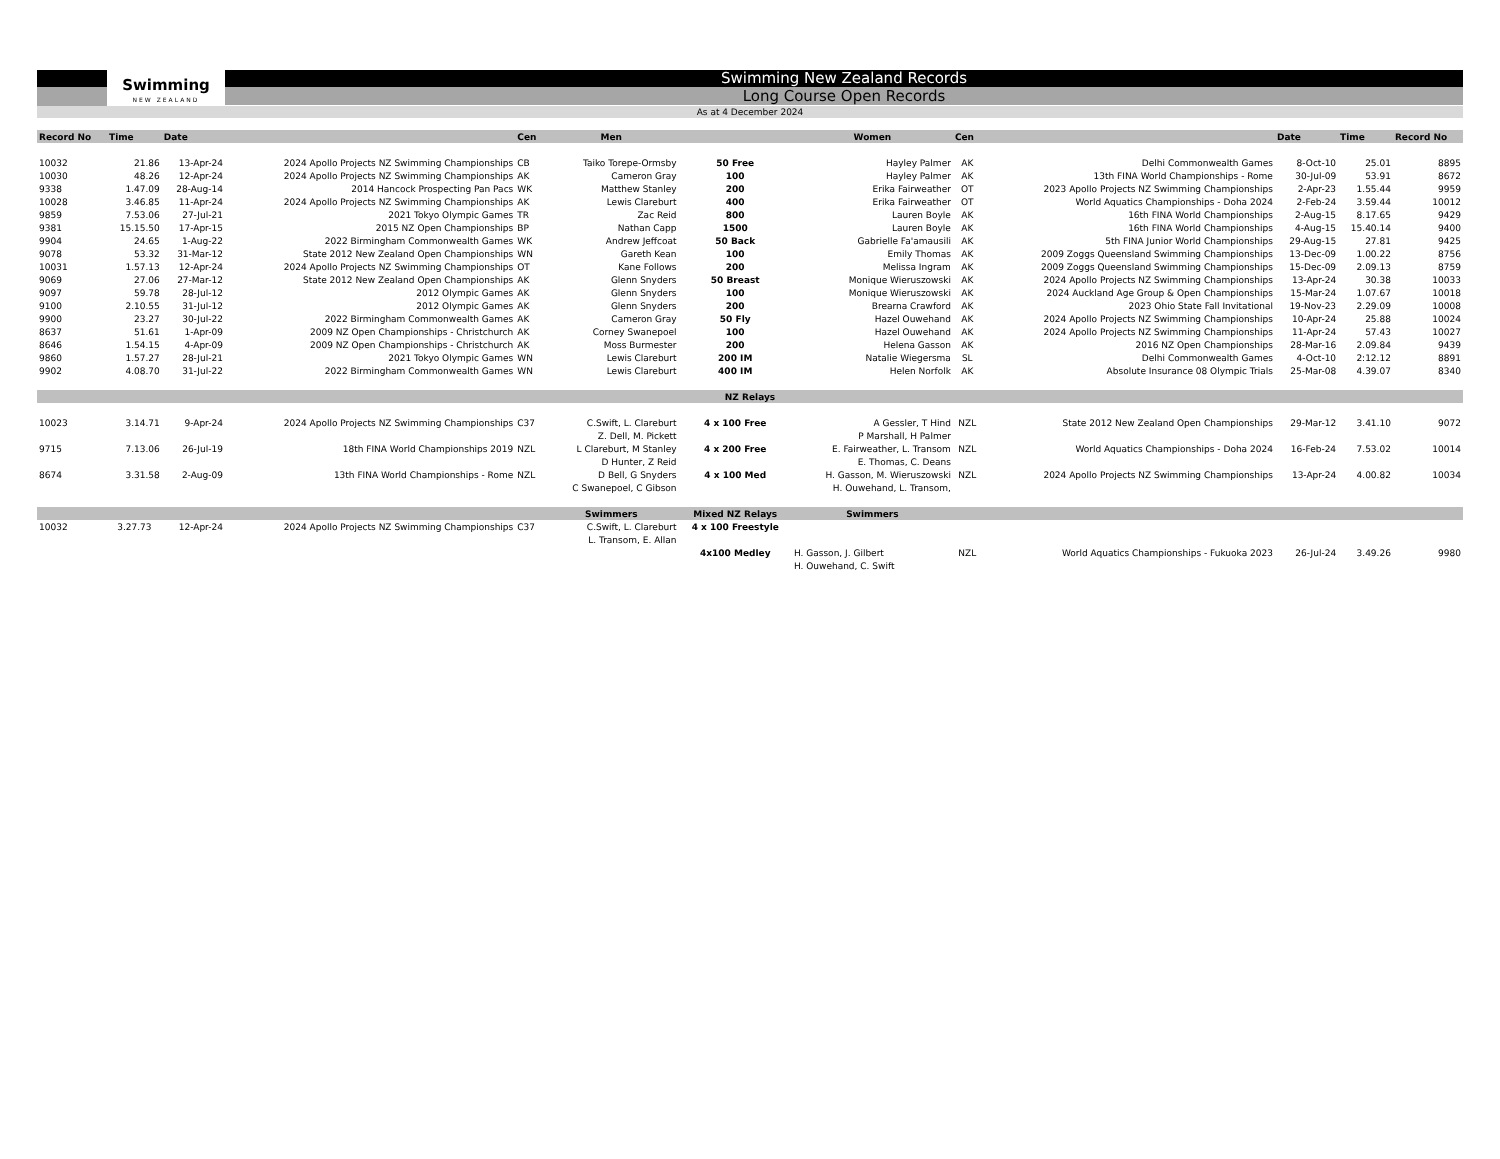Swimming
NEW ZEALAND
Swimming New Zealand Records
Long Course Open Records
As at 4 December 2024
| Record No | Time | Date | | Cen | Men | | Women | Cen | | Date | Time | Record No |
| --- | --- | --- | --- | --- | --- | --- | --- | --- | --- | --- | --- | --- |
| 10032 | 21.86 | 13-Apr-24 | 2024 Apollo Projects NZ Swimming Championships | CB | Taiko Torepe-Ormsby | 50 Free | Hayley Palmer | AK | Delhi Commonwealth Games | 8-Oct-10 | 25.01 | 8895 |
| 10030 | 48.26 | 12-Apr-24 | 2024 Apollo Projects NZ Swimming Championships | AK | Cameron Gray | 100 | Hayley Palmer | AK | 13th FINA World Championships - Rome | 30-Jul-09 | 53.91 | 8672 |
| 9338 | 1.47.09 | 28-Aug-14 | 2014 Hancock Prospecting Pan Pacs | WK | Matthew Stanley | 200 | Erika Fairweather | OT | 2023 Apollo Projects NZ Swimming Championships | 2-Apr-23 | 1.55.44 | 9959 |
| 10028 | 3.46.85 | 11-Apr-24 | 2024 Apollo Projects NZ Swimming Championships | AK | Lewis Clareburt | 400 | Erika Fairweather | OT | World Aquatics Championships - Doha 2024 | 2-Feb-24 | 3.59.44 | 10012 |
| 9859 | 7.53.06 | 27-Jul-21 | 2021 Tokyo Olympic Games | TR | Zac Reid | 800 | Lauren Boyle | AK | 16th FINA World Championships | 2-Aug-15 | 8.17.65 | 9429 |
| 9381 | 15.15.50 | 17-Apr-15 | 2015 NZ Open Championships | BP | Nathan Capp | 1500 | Lauren Boyle | AK | 16th FINA World Championships | 4-Aug-15 | 15.40.14 | 9400 |
| 9904 | 24.65 | 1-Aug-22 | 2022 Birmingham Commonwealth Games | WK | Andrew Jeffcoat | 50 Back | Gabrielle Fa'amausili | AK | 5th FINA Junior World Championships | 29-Aug-15 | 27.81 | 9425 |
| 9078 | 53.32 | 31-Mar-12 | State 2012 New Zealand Open Championships | WN | Gareth Kean | 100 | Emily Thomas | AK | 2009 Zoggs Queensland Swimming Championships | 13-Dec-09 | 1.00.22 | 8756 |
| 10031 | 1.57.13 | 12-Apr-24 | 2024 Apollo Projects NZ Swimming Championships | OT | Kane Follows | 200 | Melissa Ingram | AK | 2009 Zoggs Queensland Swimming Championships | 15-Dec-09 | 2.09.13 | 8759 |
| 9069 | 27.06 | 27-Mar-12 | State 2012 New Zealand Open Championships | AK | Glenn Snyders | 50 Breast | Monique Wieruszowski | AK | 2024 Apollo Projects NZ Swimming Championships | 13-Apr-24 | 30.38 | 10033 |
| 9097 | 59.78 | 28-Jul-12 | 2012 Olympic Games | AK | Glenn Snyders | 100 | Monique Wieruszowski | AK | 2024 Auckland Age Group & Open Championships | 15-Mar-24 | 1.07.67 | 10018 |
| 9100 | 2.10.55 | 31-Jul-12 | 2012 Olympic Games | AK | Glenn Snyders | 200 | Brearna Crawford | AK | 2023 Ohio State Fall Invitational | 19-Nov-23 | 2.29.09 | 10008 |
| 9900 | 23.27 | 30-Jul-22 | 2022 Birmingham Commonwealth Games | AK | Cameron Gray | 50 Fly | Hazel Ouwehand | AK | 2024 Apollo Projects NZ Swimming Championships | 10-Apr-24 | 25.88 | 10024 |
| 8637 | 51.61 | 1-Apr-09 | 2009 NZ Open Championships - Christchurch | AK | Corney Swanepoel | 100 | Hazel Ouwehand | AK | 2024 Apollo Projects NZ Swimming Championships | 11-Apr-24 | 57.43 | 10027 |
| 8646 | 1.54.15 | 4-Apr-09 | 2009 NZ Open Championships - Christchurch | AK | Moss Burmester | 200 | Helena Gasson | AK | 2016 NZ Open Championships | 28-Mar-16 | 2.09.84 | 9439 |
| 9860 | 1.57.27 | 28-Jul-21 | 2021 Tokyo Olympic Games | WN | Lewis Clareburt | 200 IM | Natalie Wiegersma | SL | Delhi Commonwealth Games | 4-Oct-10 | 2:12.12 | 8891 |
| 9902 | 4.08.70 | 31-Jul-22 | 2022 Birmingham Commonwealth Games | WN | Lewis Clareburt | 400 IM | Helen Norfolk | AK | Absolute Insurance 08 Olympic Trials | 25-Mar-08 | 4.39.07 | 8340 |
| NZ Relays | | | | | | | | | | | | |
| 10023 | 3.14.71 | 9-Apr-24 | 2024 Apollo Projects NZ Swimming Championships | C37 | C.Swift, L. Clareburt | 4 x 100 Free | A Gessler, T Hind | NZL | State 2012 New Zealand Open Championships | 29-Mar-12 | 3.41.10 | 9072 |
| | | | | | Z. Dell, M. Pickett | | P Marshall, H Palmer | | | | | |
| 9715 | 7.13.06 | 26-Jul-19 | 18th FINA World Championships 2019 | NZL | L Clareburt, M Stanley | 4 x 200 Free | E. Fairweather, L. Transom | NZL | World Aquatics Championships - Doha 2024 | 16-Feb-24 | 7.53.02 | 10014 |
| | | | | | D Hunter, Z Reid | | E. Thomas, C. Deans | | | | | |
| 8674 | 3.31.58 | 2-Aug-09 | 13th FINA World Championships - Rome | NZL | D Bell, G Snyders | 4 x 100 Med | H. Gasson, M. Wieruszowski | NZL | 2024 Apollo Projects NZ Swimming Championships | 13-Apr-24 | 4.00.82 | 10034 |
| | | | | | C Swanepoel, C Gibson | | H. Ouwehand, L. Transom, | | | | | |
| | | | | | Swimmers | Mixed NZ Relays | Swimmers | | | | | |
| 10032 | 3.27.73 | 12-Apr-24 | 2024 Apollo Projects NZ Swimming Championships | C37 | C.Swift, L. Clareburt | 4 x 100 Freestyle | | | | | | |
| | | | | | L. Transom, E. Allan | | | | | | | |
| | | | | | | 4x100 Medley | H. Gasson, J. Gilbert | NZL | World Aquatics Championships - Fukuoka 2023 | 26-Jul-24 | 3.49.26 | 9980 |
| | | | | | | | H. Ouwehand, C. Swift | | | | | |